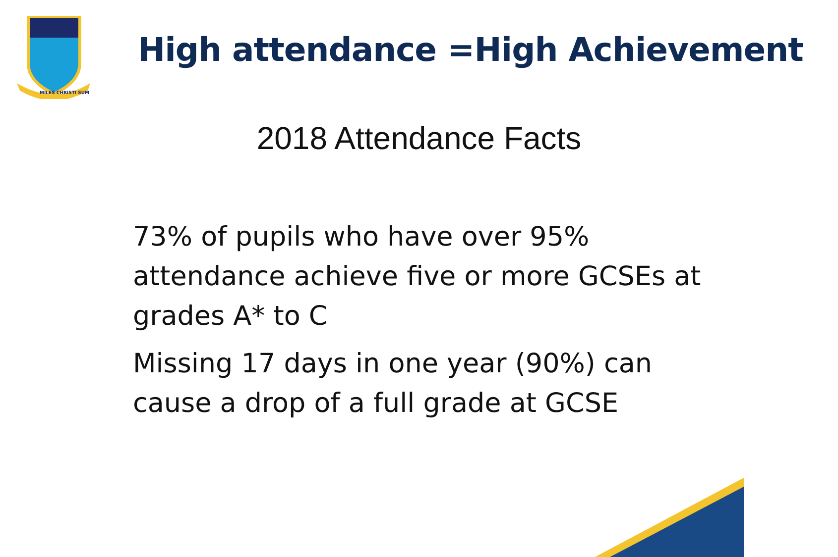MILES CHRISTI SUM
High attendance =High Achievement
2018 Attendance Facts
73% of pupils who have over 95% attendance achieve five or more GCSEs at grades A* to C
Missing 17 days in one year (90%) can cause a drop of a full grade at GCSE